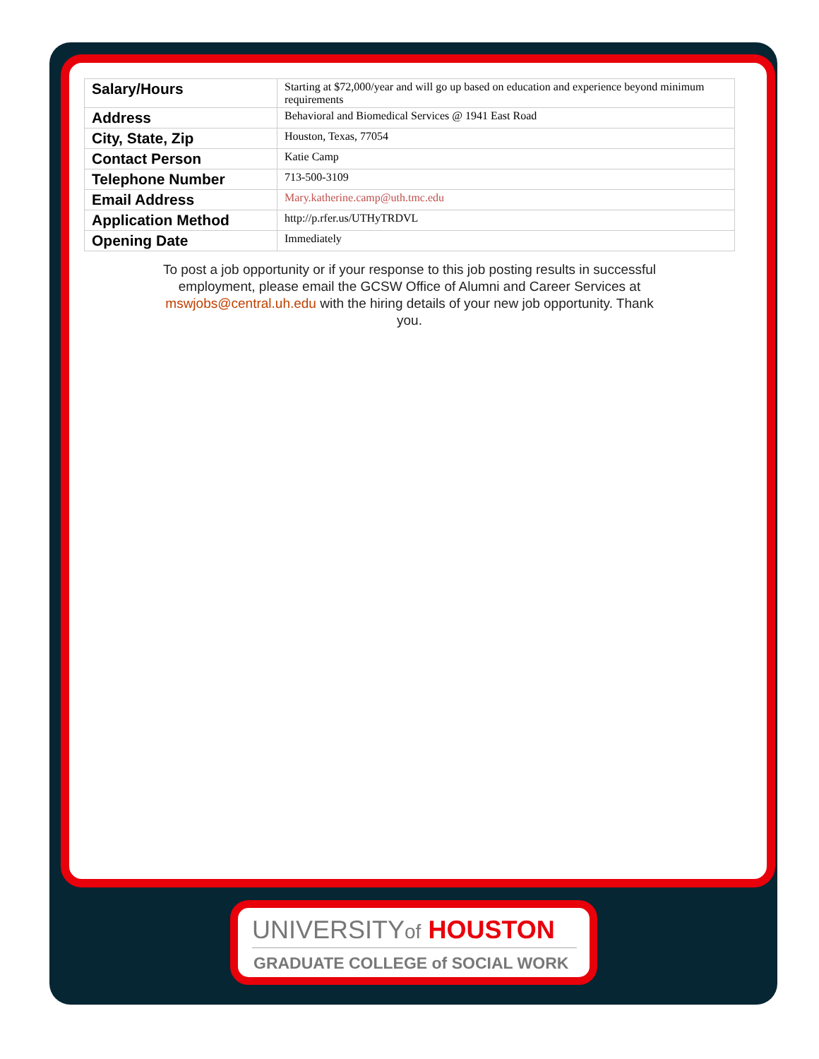| Salary/Hours | Starting at $72,000/year and will go up based on education and experience beyond minimum requirements |
| Address | Behavioral and Biomedical Services @ 1941 East Road |
| City, State, Zip | Houston, Texas, 77054 |
| Contact Person | Katie Camp |
| Telephone Number | 713-500-3109 |
| Email Address | Mary.katherine.camp@uth.tmc.edu |
| Application Method | http://p.rfer.us/UTHyTRDVL |
| Opening Date | Immediately |
To post a job opportunity or if your response to this job posting results in successful employment, please email the GCSW Office of Alumni and Career Services at mswjobs@central.uh.edu with the hiring details of your new job opportunity. Thank you.
UNIVERSITYof HOUSTON
GRADUATE COLLEGE of SOCIAL WORK